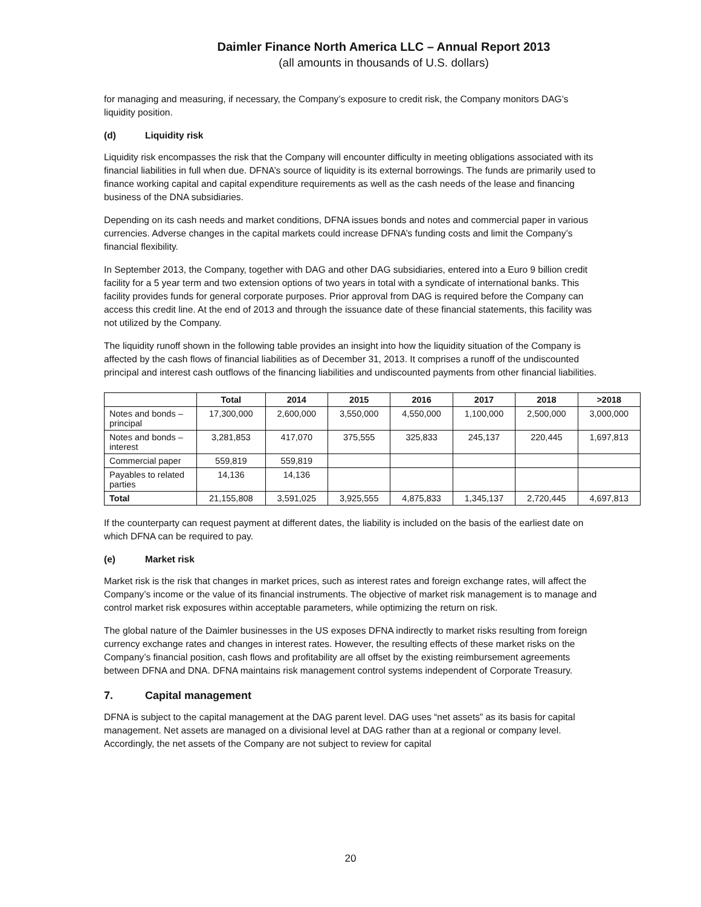Daimler Finance North America LLC – Annual Report 2013
(all amounts in thousands of U.S. dollars)
for managing and measuring, if necessary, the Company’s exposure to credit risk, the Company monitors DAG’s liquidity position.
(d) Liquidity risk
Liquidity risk encompasses the risk that the Company will encounter difficulty in meeting obligations associated with its financial liabilities in full when due. DFNA’s source of liquidity is its external borrowings. The funds are primarily used to finance working capital and capital expenditure requirements as well as the cash needs of the lease and financing business of the DNA subsidiaries.
Depending on its cash needs and market conditions, DFNA issues bonds and notes and commercial paper in various currencies. Adverse changes in the capital markets could increase DFNA’s funding costs and limit the Company’s financial flexibility.
In September 2013, the Company, together with DAG and other DAG subsidiaries, entered into a Euro 9 billion credit facility for a 5 year term and two extension options of two years in total with a syndicate of international banks. This facility provides funds for general corporate purposes. Prior approval from DAG is required before the Company can access this credit line. At the end of 2013 and through the issuance date of these financial statements, this facility was not utilized by the Company.
The liquidity runoff shown in the following table provides an insight into how the liquidity situation of the Company is affected by the cash flows of financial liabilities as of December 31, 2013. It comprises a runoff of the undiscounted principal and interest cash outflows of the financing liabilities and undiscounted payments from other financial liabilities.
| | Total | 2014 | 2015 | 2016 | 2017 | 2018 | >2018 |
| --- | --- | --- | --- | --- | --- | --- | --- |
| Notes and bonds – principal | 17,300,000 | 2,600,000 | 3,550,000 | 4,550,000 | 1,100,000 | 2,500,000 | 3,000,000 |
| Notes and bonds – interest | 3,281,853 | 417,070 | 375,555 | 325,833 | 245,137 | 220,445 | 1,697,813 |
| Commercial paper | 559,819 | 559,819 | | | | | |
| Payables to related parties | 14,136 | 14,136 | | | | | |
| Total | 21,155,808 | 3,591,025 | 3,925,555 | 4,875,833 | 1,345,137 | 2,720,445 | 4,697,813 |
If the counterparty can request payment at different dates, the liability is included on the basis of the earliest date on which DFNA can be required to pay.
(e) Market risk
Market risk is the risk that changes in market prices, such as interest rates and foreign exchange rates, will affect the Company’s income or the value of its financial instruments. The objective of market risk management is to manage and control market risk exposures within acceptable parameters, while optimizing the return on risk.
The global nature of the Daimler businesses in the US exposes DFNA indirectly to market risks resulting from foreign currency exchange rates and changes in interest rates. However, the resulting effects of these market risks on the Company’s financial position, cash flows and profitability are all offset by the existing reimbursement agreements between DFNA and DNA. DFNA maintains risk management control systems independent of Corporate Treasury.
7. Capital management
DFNA is subject to the capital management at the DAG parent level. DAG uses “net assets” as its basis for capital management. Net assets are managed on a divisional level at DAG rather than at a regional or company level. Accordingly, the net assets of the Company are not subject to review for capital
20